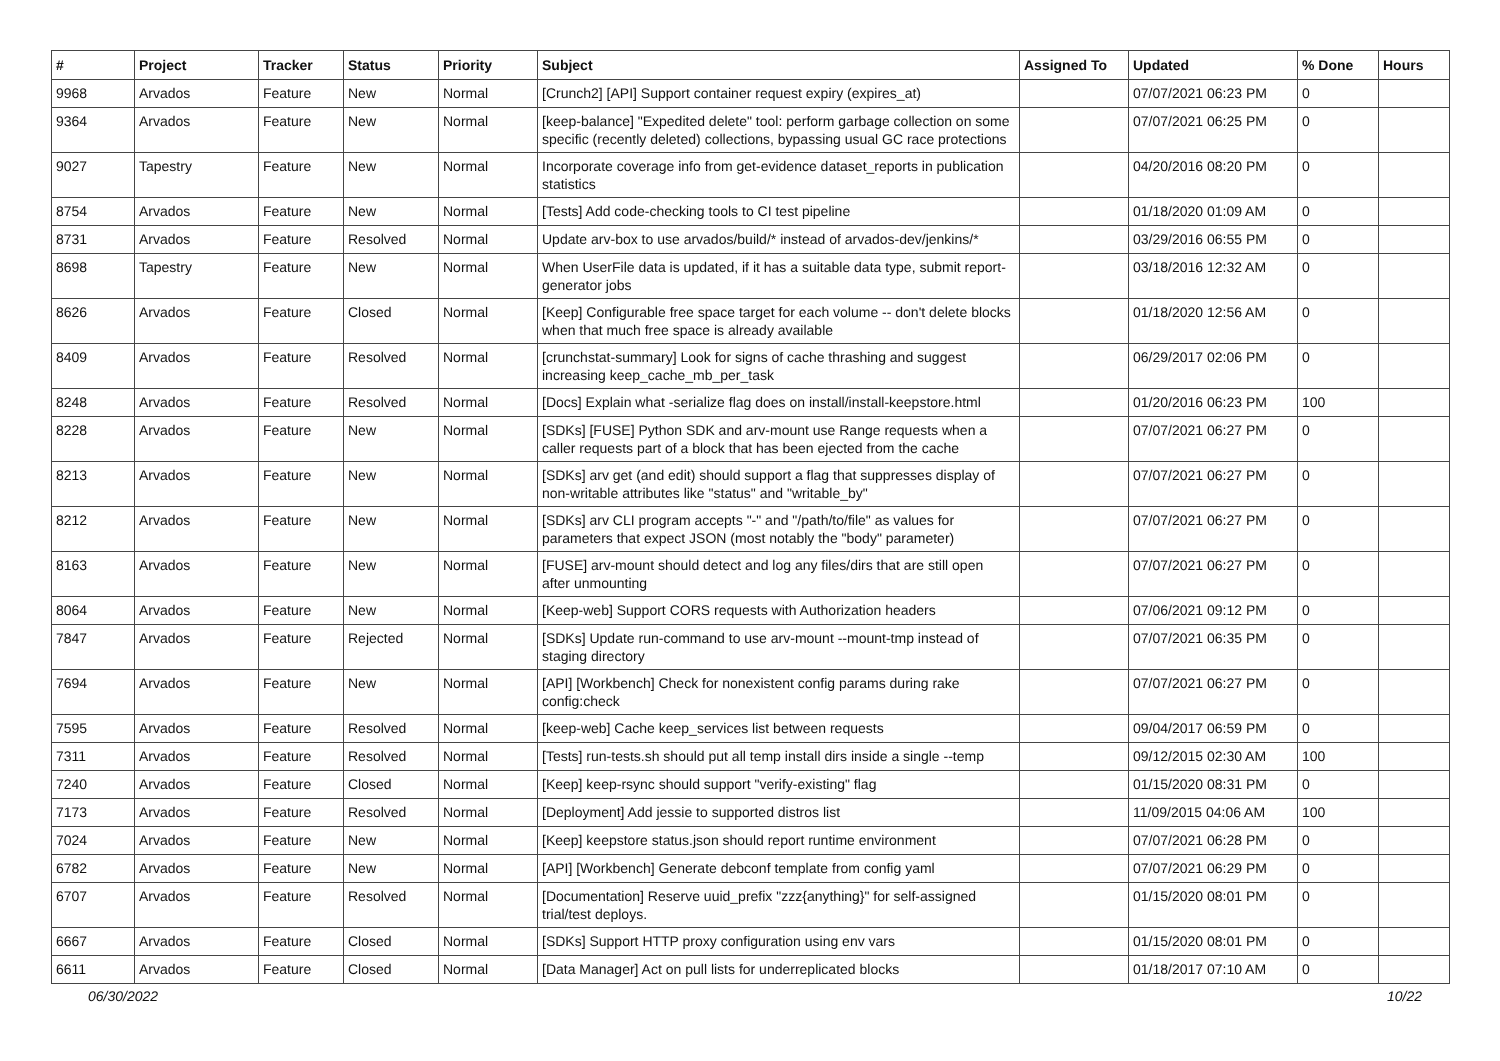| # | Project | Tracker | Status | Priority | Subject | Assigned To | Updated | % Done | Hours |
| --- | --- | --- | --- | --- | --- | --- | --- | --- | --- |
| 9968 | Arvados | Feature | New | Normal | [Crunch2] [API] Support container request expiry (expires_at) | | 07/07/2021 06:23 PM | 0 | |
| 9364 | Arvados | Feature | New | Normal | [keep-balance] "Expedited delete" tool: perform garbage collection on some specific (recently deleted) collections, bypassing usual GC race protections | | 07/07/2021 06:25 PM | 0 | |
| 9027 | Tapestry | Feature | New | Normal | Incorporate coverage info from get-evidence dataset_reports in publication statistics | | 04/20/2016 08:20 PM | 0 | |
| 8754 | Arvados | Feature | New | Normal | [Tests] Add code-checking tools to CI test pipeline | | 01/18/2020 01:09 AM | 0 | |
| 8731 | Arvados | Feature | Resolved | Normal | Update arv-box to use arvados/build/* instead of arvados-dev/jenkins/* | | 03/29/2016 06:55 PM | 0 | |
| 8698 | Tapestry | Feature | New | Normal | When UserFile data is updated, if it has a suitable data type, submit report-generator jobs | | 03/18/2016 12:32 AM | 0 | |
| 8626 | Arvados | Feature | Closed | Normal | [Keep] Configurable free space target for each volume -- don't delete blocks when that much free space is already available | | 01/18/2020 12:56 AM | 0 | |
| 8409 | Arvados | Feature | Resolved | Normal | [crunchstat-summary] Look for signs of cache thrashing and suggest increasing keep_cache_mb_per_task | | 06/29/2017 02:06 PM | 0 | |
| 8248 | Arvados | Feature | Resolved | Normal | [Docs] Explain what -serialize flag does on install/install-keepstore.html | | 01/20/2016 06:23 PM | 100 | |
| 8228 | Arvados | Feature | New | Normal | [SDKs] [FUSE] Python SDK and arv-mount use Range requests when a caller requests part of a block that has been ejected from the cache | | 07/07/2021 06:27 PM | 0 | |
| 8213 | Arvados | Feature | New | Normal | [SDKs] arv get (and edit) should support a flag that suppresses display of non-writable attributes like "status" and "writable_by" | | 07/07/2021 06:27 PM | 0 | |
| 8212 | Arvados | Feature | New | Normal | [SDKs] arv CLI program accepts "-" and "/path/to/file" as values for parameters that expect JSON (most notably the "body" parameter) | | 07/07/2021 06:27 PM | 0 | |
| 8163 | Arvados | Feature | New | Normal | [FUSE] arv-mount should detect and log any files/dirs that are still open after unmounting | | 07/07/2021 06:27 PM | 0 | |
| 8064 | Arvados | Feature | New | Normal | [Keep-web] Support CORS requests with Authorization headers | | 07/06/2021 09:12 PM | 0 | |
| 7847 | Arvados | Feature | Rejected | Normal | [SDKs] Update run-command to use arv-mount --mount-tmp instead of staging directory | | 07/07/2021 06:35 PM | 0 | |
| 7694 | Arvados | Feature | New | Normal | [API] [Workbench] Check for nonexistent config params during rake config:check | | 07/07/2021 06:27 PM | 0 | |
| 7595 | Arvados | Feature | Resolved | Normal | [keep-web] Cache keep_services list between requests | | 09/04/2017 06:59 PM | 0 | |
| 7311 | Arvados | Feature | Resolved | Normal | [Tests] run-tests.sh should put all temp install dirs inside a single --temp | | 09/12/2015 02:30 AM | 100 | |
| 7240 | Arvados | Feature | Closed | Normal | [Keep] keep-rsync should support "verify-existing" flag | | 01/15/2020 08:31 PM | 0 | |
| 7173 | Arvados | Feature | Resolved | Normal | [Deployment] Add jessie to supported distros list | | 11/09/2015 04:06 AM | 100 | |
| 7024 | Arvados | Feature | New | Normal | [Keep] keepstore status.json should report runtime environment | | 07/07/2021 06:28 PM | 0 | |
| 6782 | Arvados | Feature | New | Normal | [API] [Workbench] Generate debconf template from config yaml | | 07/07/2021 06:29 PM | 0 | |
| 6707 | Arvados | Feature | Resolved | Normal | [Documentation] Reserve uuid_prefix "zzz{anything}" for self-assigned trial/test deploys. | | 01/15/2020 08:01 PM | 0 | |
| 6667 | Arvados | Feature | Closed | Normal | [SDKs] Support HTTP proxy configuration using env vars | | 01/15/2020 08:01 PM | 0 | |
| 6611 | Arvados | Feature | Closed | Normal | [Data Manager] Act on pull lists for underreplicated blocks | | 01/18/2017 07:10 AM | 0 | |
06/30/2022 10/22